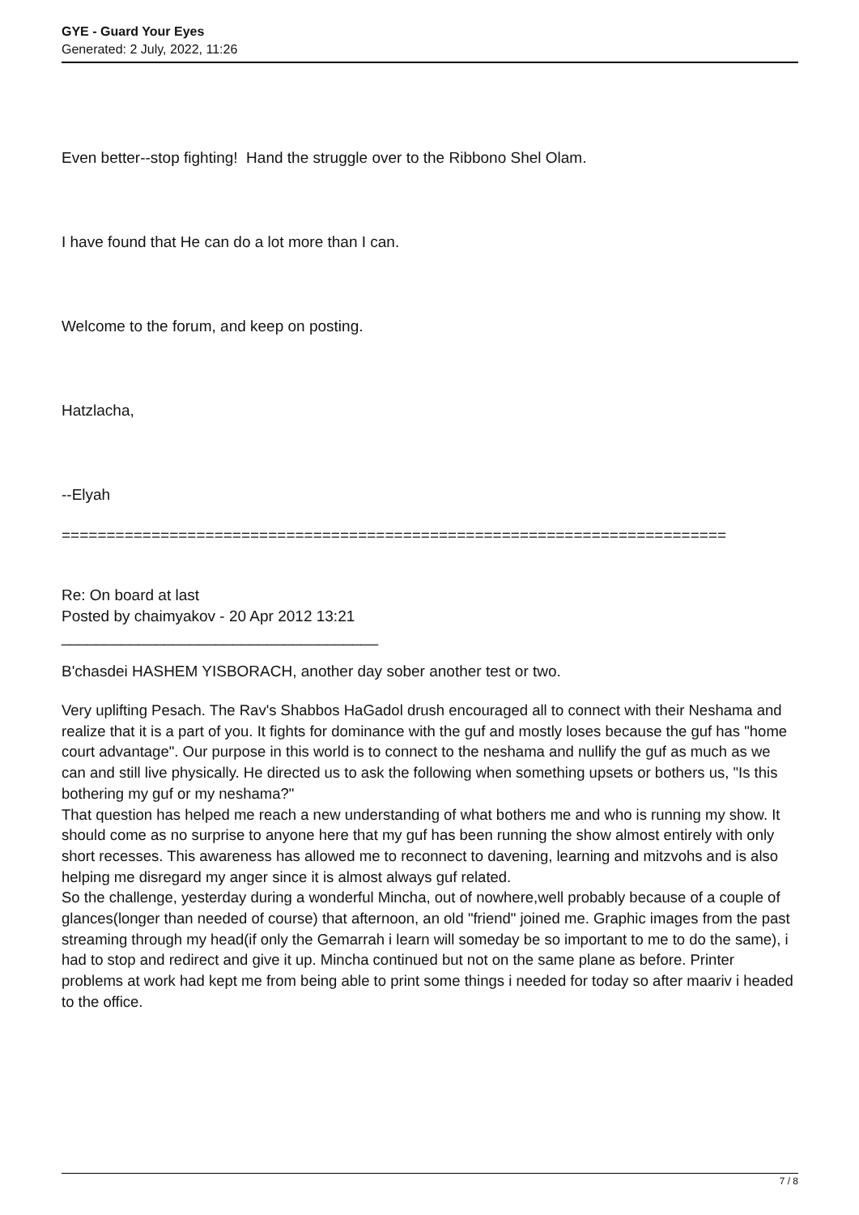GYE - Guard Your Eyes
Generated: 2 July, 2022, 11:26
Even better--stop fighting! Hand the struggle over to the Ribbono Shel Olam.
I have found that He can do a lot more than I can.
Welcome to the forum, and keep on posting.
Hatzlacha,
--Elyah
==========================================================================
Re: On board at last
Posted by chaimyakov - 20 Apr 2012 13:21
_____________________________________
B'chasdei HASHEM YISBORACH, another day sober another test or two.
Very uplifting Pesach. The Rav's Shabbos HaGadol drush encouraged all to connect with their Neshama and realize that it is a part of you. It fights for dominance with the guf and mostly loses because the guf has "home court advantage". Our purpose in this world is to connect to the neshama and nullify the guf as much as we can and still live physically. He directed us to ask the following when something upsets or bothers us, "Is this bothering my guf or my neshama?"
That question has helped me reach a new understanding of what bothers me and who is running my show. It should come as no surprise to anyone here that my guf has been running the show almost entirely with only short recesses. This awareness has allowed me to reconnect to davening, learning and mitzvohs and is also helping me disregard my anger since it is almost always guf related.
So the challenge, yesterday during a wonderful Mincha, out of nowhere,well probably because of a couple of glances(longer than needed of course) that afternoon, an old "friend" joined me. Graphic images from the past streaming through my head(if only the Gemarrah i learn will someday be so important to me to do the same), i had to stop and redirect and give it up. Mincha continued but not on the same plane as before. Printer problems at work had kept me from being able to print some things i needed for today so after maariv i headed to the office.
7 / 8